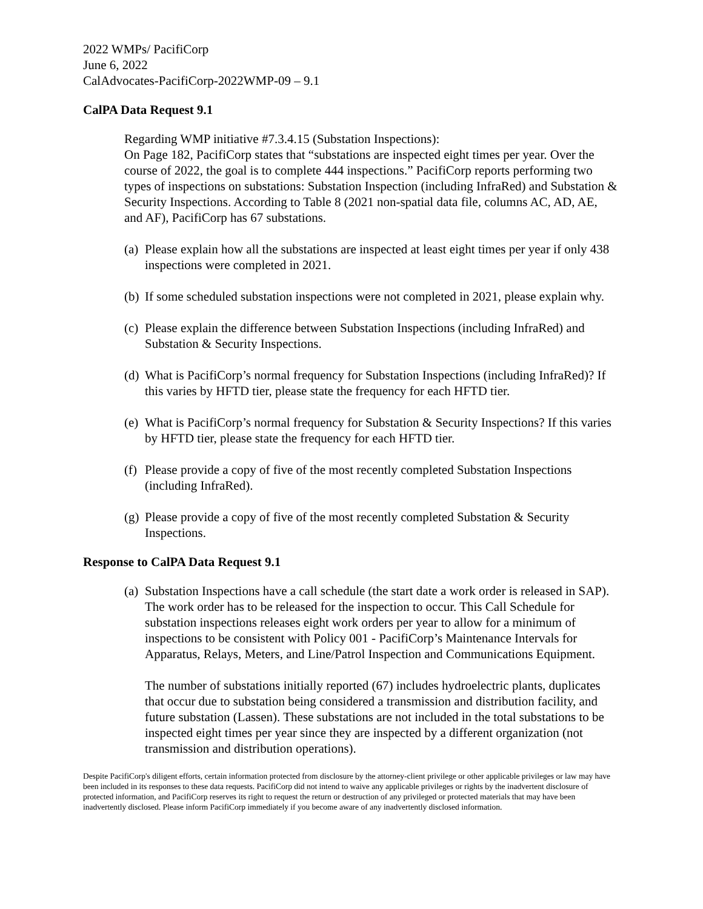2022 WMPs/ PacifiCorp
June 6, 2022
CalAdvocates-PacifiCorp-2022WMP-09 – 9.1
CalPA Data Request 9.1
Regarding WMP initiative #7.3.4.15 (Substation Inspections):
On Page 182, PacifiCorp states that “substations are inspected eight times per year. Over the course of 2022, the goal is to complete 444 inspections.” PacifiCorp reports performing two types of inspections on substations: Substation Inspection (including InfraRed) and Substation & Security Inspections. According to Table 8 (2021 non-spatial data file, columns AC, AD, AE, and AF), PacifiCorp has 67 substations.
(a) Please explain how all the substations are inspected at least eight times per year if only 438 inspections were completed in 2021.
(b) If some scheduled substation inspections were not completed in 2021, please explain why.
(c) Please explain the difference between Substation Inspections (including InfraRed) and Substation & Security Inspections.
(d) What is PacifiCorp’s normal frequency for Substation Inspections (including InfraRed)? If this varies by HFTD tier, please state the frequency for each HFTD tier.
(e) What is PacifiCorp’s normal frequency for Substation & Security Inspections? If this varies by HFTD tier, please state the frequency for each HFTD tier.
(f) Please provide a copy of five of the most recently completed Substation Inspections (including InfraRed).
(g) Please provide a copy of five of the most recently completed Substation & Security Inspections.
Response to CalPA Data Request 9.1
(a) Substation Inspections have a call schedule (the start date a work order is released in SAP). The work order has to be released for the inspection to occur. This Call Schedule for substation inspections releases eight work orders per year to allow for a minimum of inspections to be consistent with Policy 001 - PacifiCorp’s Maintenance Intervals for Apparatus, Relays, Meters, and Line/Patrol Inspection and Communications Equipment.
The number of substations initially reported (67) includes hydroelectric plants, duplicates that occur due to substation being considered a transmission and distribution facility, and future substation (Lassen). These substations are not included in the total substations to be inspected eight times per year since they are inspected by a different organization (not transmission and distribution operations).
Despite PacifiCorp's diligent efforts, certain information protected from disclosure by the attorney-client privilege or other applicable privileges or law may have been included in its responses to these data requests. PacifiCorp did not intend to waive any applicable privileges or rights by the inadvertent disclosure of protected information, and PacifiCorp reserves its right to request the return or destruction of any privileged or protected materials that may have been inadvertently disclosed. Please inform PacifiCorp immediately if you become aware of any inadvertently disclosed information.